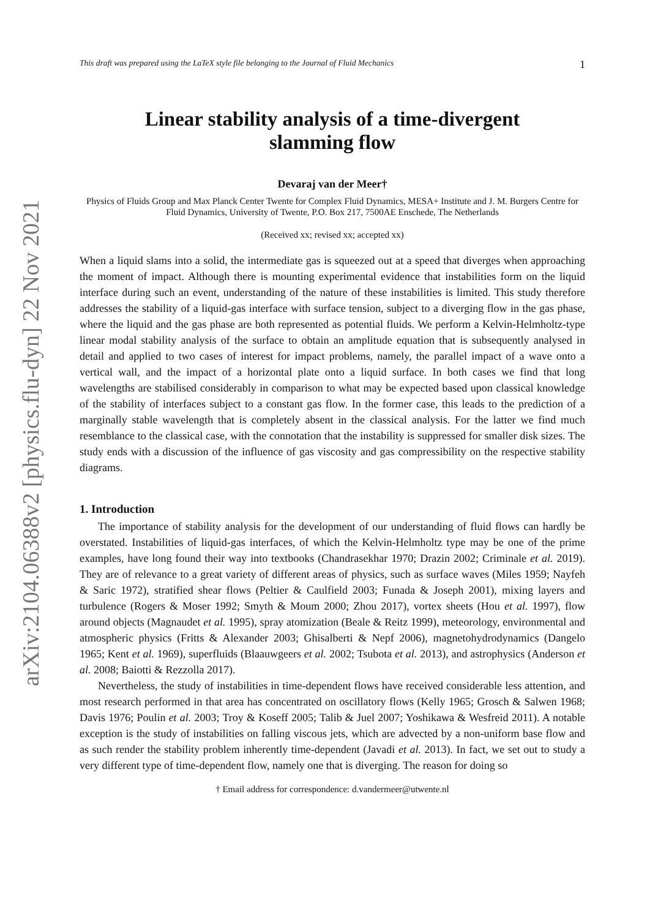arXiv:2104.06388v2 [physics.flu-dyn] 22 Nov 2021
This draft was prepared using the LaTeX style file belonging to the Journal of Fluid Mechanics 1
Linear stability analysis of a time-divergent
slamming flow
Devaraj van der Meer†
Physics of Fluids Group and Max Planck Center Twente for Complex Fluid Dynamics, MESA+ Institute and J. M. Burgers Centre for Fluid Dynamics, University of Twente, P.O. Box 217, 7500AE Enschede, The Netherlands
(Received xx; revised xx; accepted xx)
When a liquid slams into a solid, the intermediate gas is squeezed out at a speed that diverges when approaching the moment of impact. Although there is mounting experimental evidence that instabilities form on the liquid interface during such an event, understanding of the nature of these instabilities is limited. This study therefore addresses the stability of a liquid-gas interface with surface tension, subject to a diverging flow in the gas phase, where the liquid and the gas phase are both represented as potential fluids. We perform a Kelvin-Helmholtz-type linear modal stability analysis of the surface to obtain an amplitude equation that is subsequently analysed in detail and applied to two cases of interest for impact problems, namely, the parallel impact of a wave onto a vertical wall, and the impact of a horizontal plate onto a liquid surface. In both cases we find that long wavelengths are stabilised considerably in comparison to what may be expected based upon classical knowledge of the stability of interfaces subject to a constant gas flow. In the former case, this leads to the prediction of a marginally stable wavelength that is completely absent in the classical analysis. For the latter we find much resemblance to the classical case, with the connotation that the instability is suppressed for smaller disk sizes. The study ends with a discussion of the influence of gas viscosity and gas compressibility on the respective stability diagrams.
1. Introduction
The importance of stability analysis for the development of our understanding of fluid flows can hardly be overstated. Instabilities of liquid-gas interfaces, of which the Kelvin-Helmholtz type may be one of the prime examples, have long found their way into textbooks (Chandrasekhar 1970; Drazin 2002; Criminale et al. 2019). They are of relevance to a great variety of different areas of physics, such as surface waves (Miles 1959; Nayfeh & Saric 1972), stratified shear flows (Peltier & Caulfield 2003; Funada & Joseph 2001), mixing layers and turbulence (Rogers & Moser 1992; Smyth & Moum 2000; Zhou 2017), vortex sheets (Hou et al. 1997), flow around objects (Magnaudet et al. 1995), spray atomization (Beale & Reitz 1999), meteorology, environmental and atmospheric physics (Fritts & Alexander 2003; Ghisalberti & Nepf 2006), magnetohydrodynamics (Dangelo 1965; Kent et al. 1969), superfluids (Blaauwgeers et al. 2002; Tsubota et al. 2013), and astrophysics (Anderson et al. 2008; Baiotti & Rezzolla 2017).
Nevertheless, the study of instabilities in time-dependent flows have received considerable less attention, and most research performed in that area has concentrated on oscillatory flows (Kelly 1965; Grosch & Salwen 1968; Davis 1976; Poulin et al. 2003; Troy & Koseff 2005; Talib & Juel 2007; Yoshikawa & Wesfreid 2011). A notable exception is the study of instabilities on falling viscous jets, which are advected by a non-uniform base flow and as such render the stability problem inherently time-dependent (Javadi et al. 2013). In fact, we set out to study a very different type of time-dependent flow, namely one that is diverging. The reason for doing so
† Email address for correspondence: d.vandermeer@utwente.nl